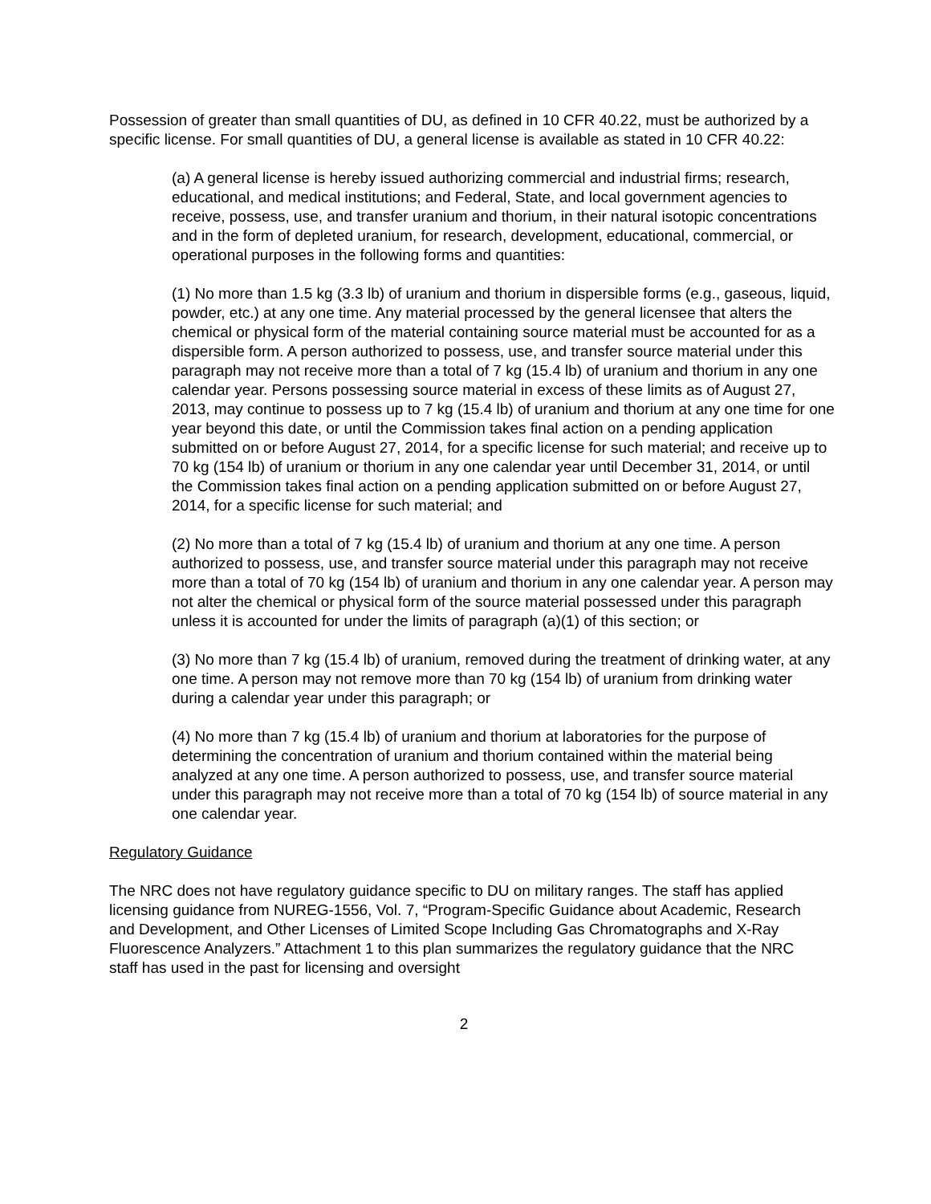Possession of greater than small quantities of DU, as defined in 10 CFR 40.22, must be authorized by a specific license. For small quantities of DU, a general license is available as stated in 10 CFR 40.22:
(a) A general license is hereby issued authorizing commercial and industrial firms; research, educational, and medical institutions; and Federal, State, and local government agencies to receive, possess, use, and transfer uranium and thorium, in their natural isotopic concentrations and in the form of depleted uranium, for research, development, educational, commercial, or operational purposes in the following forms and quantities:
(1) No more than 1.5 kg (3.3 lb) of uranium and thorium in dispersible forms (e.g., gaseous, liquid, powder, etc.) at any one time. Any material processed by the general licensee that alters the chemical or physical form of the material containing source material must be accounted for as a dispersible form. A person authorized to possess, use, and transfer source material under this paragraph may not receive more than a total of 7 kg (15.4 lb) of uranium and thorium in any one calendar year. Persons possessing source material in excess of these limits as of August 27, 2013, may continue to possess up to 7 kg (15.4 lb) of uranium and thorium at any one time for one year beyond this date, or until the Commission takes final action on a pending application submitted on or before August 27, 2014, for a specific license for such material; and receive up to 70 kg (154 lb) of uranium or thorium in any one calendar year until December 31, 2014, or until the Commission takes final action on a pending application submitted on or before August 27, 2014, for a specific license for such material; and
(2) No more than a total of 7 kg (15.4 lb) of uranium and thorium at any one time. A person authorized to possess, use, and transfer source material under this paragraph may not receive more than a total of 70 kg (154 lb) of uranium and thorium in any one calendar year. A person may not alter the chemical or physical form of the source material possessed under this paragraph unless it is accounted for under the limits of paragraph (a)(1) of this section; or
(3) No more than 7 kg (15.4 lb) of uranium, removed during the treatment of drinking water, at any one time. A person may not remove more than 70 kg (154 lb) of uranium from drinking water during a calendar year under this paragraph; or
(4) No more than 7 kg (15.4 lb) of uranium and thorium at laboratories for the purpose of determining the concentration of uranium and thorium contained within the material being analyzed at any one time. A person authorized to possess, use, and transfer source material under this paragraph may not receive more than a total of 70 kg (154 lb) of source material in any one calendar year.
Regulatory Guidance
The NRC does not have regulatory guidance specific to DU on military ranges. The staff has applied licensing guidance from NUREG-1556, Vol. 7, “Program-Specific Guidance about Academic, Research and Development, and Other Licenses of Limited Scope Including Gas Chromatographs and X-Ray Fluorescence Analyzers.” Attachment 1 to this plan summarizes the regulatory guidance that the NRC staff has used in the past for licensing and oversight
2